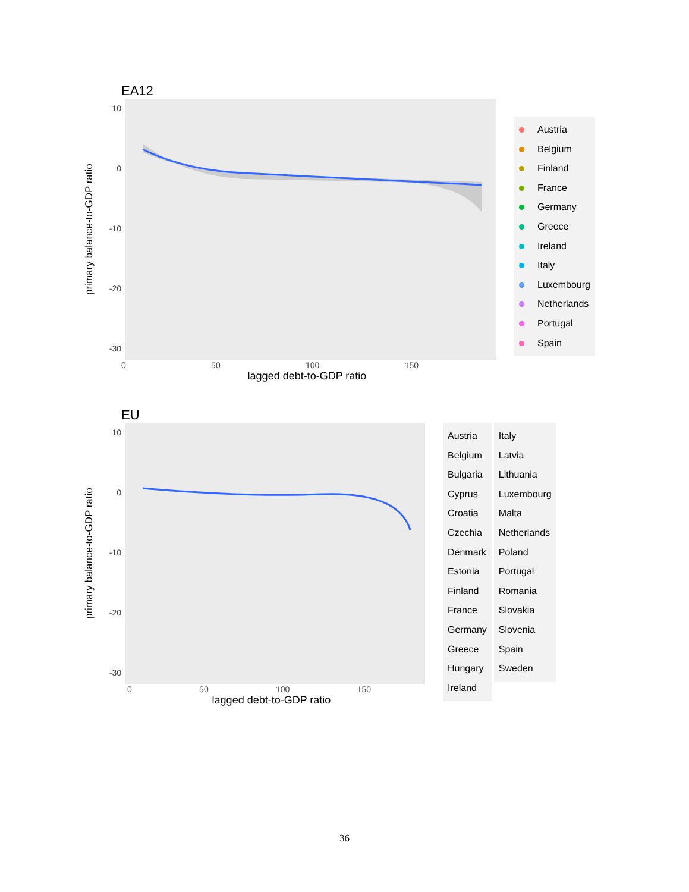EA12
primary balance-to-GDP ratio
10
0
-10
-20
-30
0 50 100 150
lagged debt-to-GDP ratio
Austria
Belgium
Finland
France
Germany
Greece
Ireland
Italy
Luxembourg
Netherlands
Portugal
Spain
EU
primary balance-to-GDP ratio
10
0
-10
-20
-30
0 50 100 150
lagged debt-to-GDP ratio
Austria
Belgium
Bulgaria
Cyprus
Croatia
Czechia
Denmark
Estonia
Finland
France
Germany
Greece
Hungary
Ireland
Italy
Latvia
Lithuania
Luxembourg
Malta
Netherlands
Poland
Portugal
Romania
Slovakia
Slovenia
Spain
Sweden
36